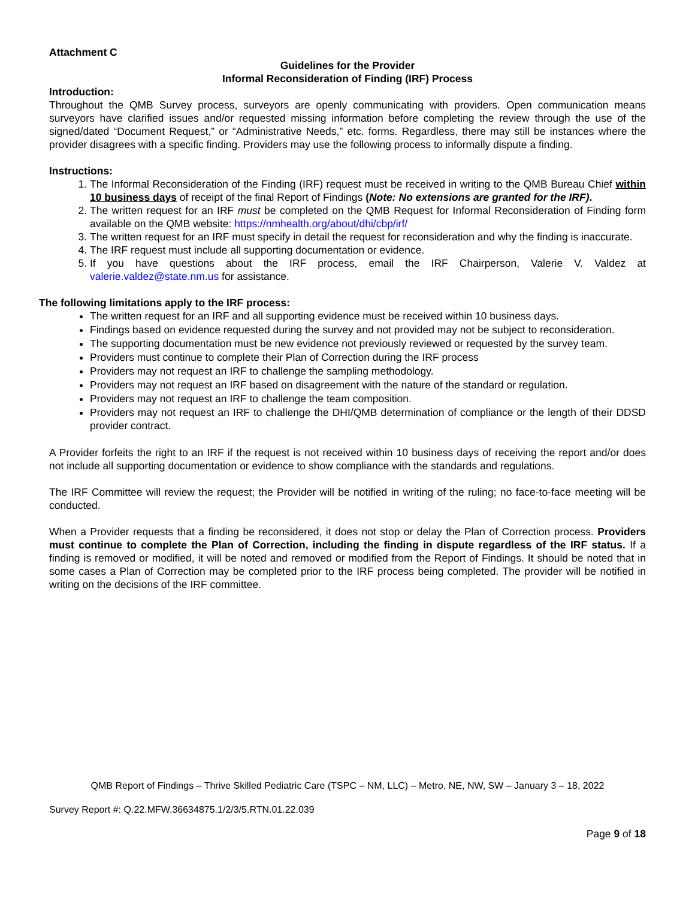Attachment C
Guidelines for the Provider
Informal Reconsideration of Finding (IRF) Process
Introduction:
Throughout the QMB Survey process, surveyors are openly communicating with providers. Open communication means surveyors have clarified issues and/or requested missing information before completing the review through the use of the signed/dated “Document Request,” or “Administrative Needs,” etc. forms. Regardless, there may still be instances where the provider disagrees with a specific finding. Providers may use the following process to informally dispute a finding.
Instructions:
1. The Informal Reconsideration of the Finding (IRF) request must be received in writing to the QMB Bureau Chief within 10 business days of receipt of the final Report of Findings (Note: No extensions are granted for the IRF).
2. The written request for an IRF must be completed on the QMB Request for Informal Reconsideration of Finding form available on the QMB website: https://nmhealth.org/about/dhi/cbp/irf/
3. The written request for an IRF must specify in detail the request for reconsideration and why the finding is inaccurate.
4. The IRF request must include all supporting documentation or evidence.
5. If you have questions about the IRF process, email the IRF Chairperson, Valerie V. Valdez at valerie.valdez@state.nm.us for assistance.
The following limitations apply to the IRF process:
The written request for an IRF and all supporting evidence must be received within 10 business days.
Findings based on evidence requested during the survey and not provided may not be subject to reconsideration.
The supporting documentation must be new evidence not previously reviewed or requested by the survey team.
Providers must continue to complete their Plan of Correction during the IRF process
Providers may not request an IRF to challenge the sampling methodology.
Providers may not request an IRF based on disagreement with the nature of the standard or regulation.
Providers may not request an IRF to challenge the team composition.
Providers may not request an IRF to challenge the DHI/QMB determination of compliance or the length of their DDSD provider contract.
A Provider forfeits the right to an IRF if the request is not received within 10 business days of receiving the report and/or does not include all supporting documentation or evidence to show compliance with the standards and regulations.
The IRF Committee will review the request; the Provider will be notified in writing of the ruling; no face-to-face meeting will be conducted.
When a Provider requests that a finding be reconsidered, it does not stop or delay the Plan of Correction process. Providers must continue to complete the Plan of Correction, including the finding in dispute regardless of the IRF status. If a finding is removed or modified, it will be noted and removed or modified from the Report of Findings. It should be noted that in some cases a Plan of Correction may be completed prior to the IRF process being completed. The provider will be notified in writing on the decisions of the IRF committee.
QMB Report of Findings – Thrive Skilled Pediatric Care (TSPC – NM, LLC) – Metro, NE, NW, SW – January 3 – 18, 2022
Survey Report #: Q.22.MFW.36634875.1/2/3/5.RTN.01.22.039
Page 9 of 18